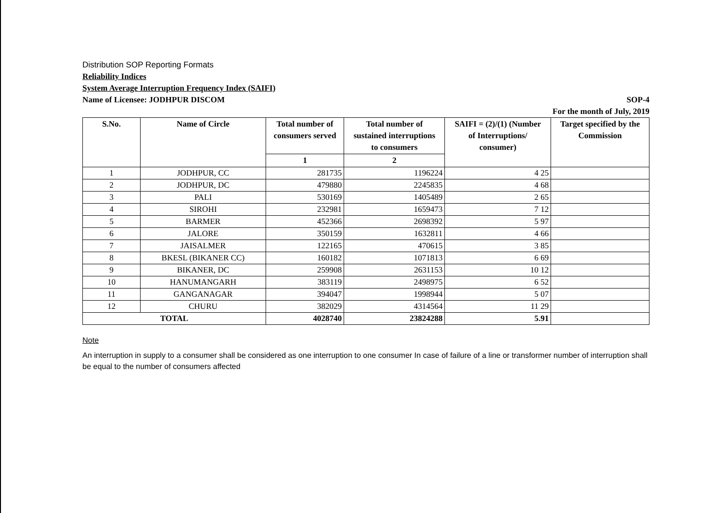Distribution SOP Reporting Formats
Reliability Indices
System Average Interruption Frequency Index (SAIFI)
Name of Licensee: JODHPUR DISCOM SOP-4
For the month of July, 2019
| S.No. | Name of Circle | Total number of consumers served | Total number of sustained interruptions to consumers | SAIFI = (2)/(1) (Number of Interruptions/ consumer) | Target specified by the Commission |
| --- | --- | --- | --- | --- | --- |
| | | 1 | 2 | | |
| 1 | JODHPUR, CC | 281735 | 1196224 | 4 25 | |
| 2 | JODHPUR, DC | 479880 | 2245835 | 4 68 | |
| 3 | PALI | 530169 | 1405489 | 2 65 | |
| 4 | SIROHI | 232981 | 1659473 | 7 12 | |
| 5 | BARMER | 452366 | 2698392 | 5 97 | |
| 6 | JALORE | 350159 | 1632811 | 4 66 | |
| 7 | JAISALMER | 122165 | 470615 | 3 85 | |
| 8 | BKESL (BIKANER CC) | 160182 | 1071813 | 6 69 | |
| 9 | BIKANER, DC | 259908 | 2631153 | 10 12 | |
| 10 | HANUMANGARH | 383119 | 2498975 | 6 52 | |
| 11 | GANGANAGAR | 394047 | 1998944 | 5 07 | |
| 12 | CHURU | 382029 | 4314564 | 11 29 | |
| TOTAL | | 4028740 | 23824288 | 5.91 | |
Note
An interruption in supply to a consumer shall be considered as one interruption to one consumer In case of failure of a line or transformer number of interruption shall be equal to the number of consumers affected